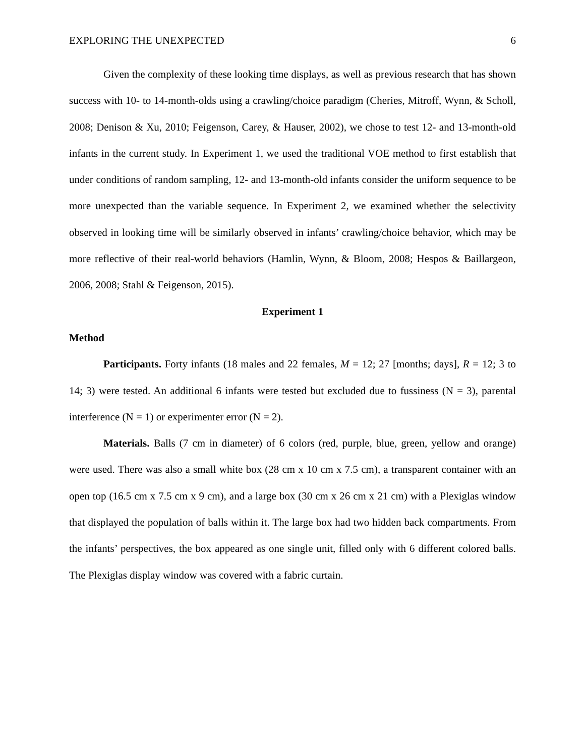EXPLORING THE UNEXPECTED 6
Given the complexity of these looking time displays, as well as previous research that has shown success with 10- to 14-month-olds using a crawling/choice paradigm (Cheries, Mitroff, Wynn, & Scholl, 2008; Denison & Xu, 2010; Feigenson, Carey, & Hauser, 2002), we chose to test 12- and 13-month-old infants in the current study. In Experiment 1, we used the traditional VOE method to first establish that under conditions of random sampling, 12- and 13-month-old infants consider the uniform sequence to be more unexpected than the variable sequence. In Experiment 2, we examined whether the selectivity observed in looking time will be similarly observed in infants’ crawling/choice behavior, which may be more reflective of their real-world behaviors (Hamlin, Wynn, & Bloom, 2008; Hespos & Baillargeon, 2006, 2008; Stahl & Feigenson, 2015).
Experiment 1
Method
Participants. Forty infants (18 males and 22 females, M = 12; 27 [months; days], R = 12; 3 to 14; 3) were tested. An additional 6 infants were tested but excluded due to fussiness (N = 3), parental interference (N = 1) or experimenter error (N = 2).
Materials. Balls (7 cm in diameter) of 6 colors (red, purple, blue, green, yellow and orange) were used. There was also a small white box (28 cm x 10 cm x 7.5 cm), a transparent container with an open top (16.5 cm x 7.5 cm x 9 cm), and a large box (30 cm x 26 cm x 21 cm) with a Plexiglas window that displayed the population of balls within it. The large box had two hidden back compartments. From the infants’ perspectives, the box appeared as one single unit, filled only with 6 different colored balls. The Plexiglas display window was covered with a fabric curtain.